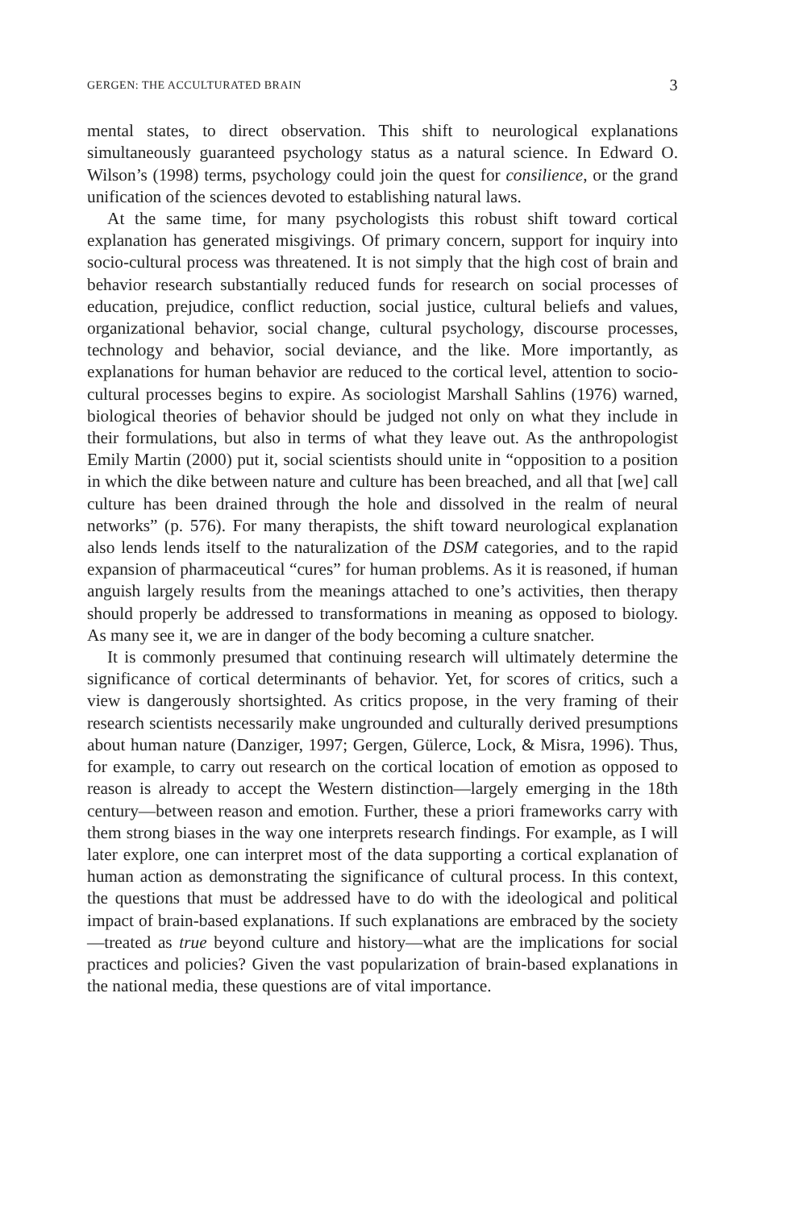GERGEN: THE ACCULTURATED BRAIN 3
mental states, to direct observation. This shift to neurological explanations simultaneously guaranteed psychology status as a natural science. In Edward O. Wilson’s (1998) terms, psychology could join the quest for consilience, or the grand unification of the sciences devoted to establishing natural laws.
At the same time, for many psychologists this robust shift toward cortical explanation has generated misgivings. Of primary concern, support for inquiry into socio-cultural process was threatened. It is not simply that the high cost of brain and behavior research substantially reduced funds for research on social processes of education, prejudice, conflict reduction, social justice, cultural beliefs and values, organizational behavior, social change, cultural psychology, discourse processes, technology and behavior, social deviance, and the like. More importantly, as explanations for human behavior are reduced to the cortical level, attention to socio-cultural processes begins to expire. As sociologist Marshall Sahlins (1976) warned, biological theories of behavior should be judged not only on what they include in their formulations, but also in terms of what they leave out. As the anthropologist Emily Martin (2000) put it, social scientists should unite in “opposition to a position in which the dike between nature and culture has been breached, and all that [we] call culture has been drained through the hole and dissolved in the realm of neural networks” (p. 576). For many therapists, the shift toward neurological explanation also lends lends itself to the naturalization of the DSM categories, and to the rapid expansion of pharmaceutical “cures” for human problems. As it is reasoned, if human anguish largely results from the meanings attached to one’s activities, then therapy should properly be addressed to transformations in meaning as opposed to biology. As many see it, we are in danger of the body becoming a culture snatcher.
It is commonly presumed that continuing research will ultimately determine the significance of cortical determinants of behavior. Yet, for scores of critics, such a view is dangerously shortsighted. As critics propose, in the very framing of their research scientists necessarily make ungrounded and culturally derived presumptions about human nature (Danziger, 1997; Gergen, Gülerce, Lock, & Misra, 1996). Thus, for example, to carry out research on the cortical location of emotion as opposed to reason is already to accept the Western distinction—largely emerging in the 18th century—between reason and emotion. Further, these a priori frameworks carry with them strong biases in the way one interprets research findings. For example, as I will later explore, one can interpret most of the data supporting a cortical explanation of human action as demonstrating the significance of cultural process. In this context, the questions that must be addressed have to do with the ideological and political impact of brain-based explanations. If such explanations are embraced by the society—treated as true beyond culture and history—what are the implications for social practices and policies? Given the vast popularization of brain-based explanations in the national media, these questions are of vital importance.